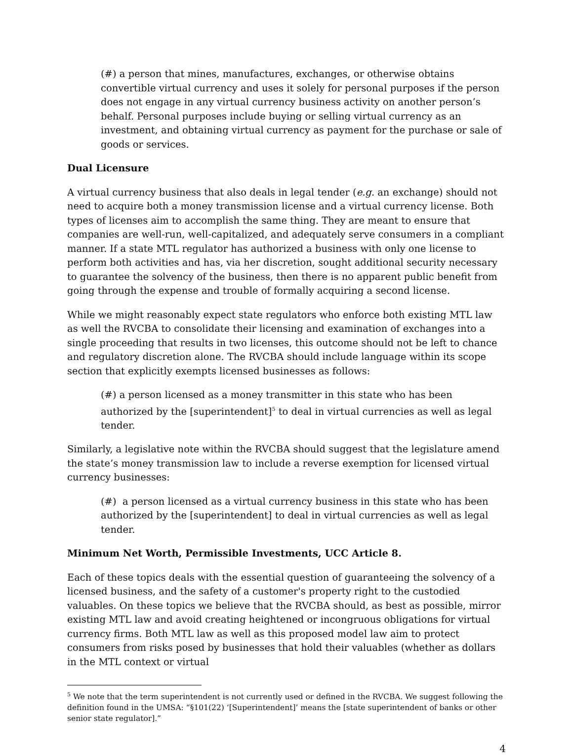(#) a person that mines, manufactures, exchanges, or otherwise obtains convertible virtual currency and uses it solely for personal purposes if the person does not engage in any virtual currency business activity on another person’s behalf. Personal purposes include buying or selling virtual currency as an investment, and obtaining virtual currency as payment for the purchase or sale of goods or services.
Dual Licensure
A virtual currency business that also deals in legal tender (e.g. an exchange) should not need to acquire both a money transmission license and a virtual currency license. Both types of licenses aim to accomplish the same thing. They are meant to ensure that companies are well-run, well-capitalized, and adequately serve consumers in a compliant manner. If a state MTL regulator has authorized a business with only one license to perform both activities and has, via her discretion, sought additional security necessary to guarantee the solvency of the business, then there is no apparent public benefit from going through the expense and trouble of formally acquiring a second license.
While we might reasonably expect state regulators who enforce both existing MTL law as well the RVCBA to consolidate their licensing and examination of exchanges into a single proceeding that results in two licenses, this outcome should not be left to chance and regulatory discretion alone. The RVCBA should include language within its scope section that explicitly exempts licensed businesses as follows:
(#) a person licensed as a money transmitter in this state who has been authorized by the [superintendent]<sup>5</sup> to deal in virtual currencies as well as legal tender.
Similarly, a legislative note within the RVCBA should suggest that the legislature amend the state’s money transmission law to include a reverse exemption for licensed virtual currency businesses:
(#) a person licensed as a virtual currency business in this state who has been authorized by the [superintendent] to deal in virtual currencies as well as legal tender.
Minimum Net Worth, Permissible Investments, UCC Article 8.
Each of these topics deals with the essential question of guaranteeing the solvency of a licensed business, and the safety of a customer's property right to the custodied valuables. On these topics we believe that the RVCBA should, as best as possible, mirror existing MTL law and avoid creating heightened or incongruous obligations for virtual currency firms. Both MTL law as well as this proposed model law aim to protect consumers from risks posed by businesses that hold their valuables (whether as dollars in the MTL context or virtual
<sup>5</sup> We note that the term superintendent is not currently used or defined in the RVCBA. We suggest following the definition found in the UMSA: “§101(22) ‘[Superintendent]’ means the [state superintendent of banks or other senior state regulator].”
4